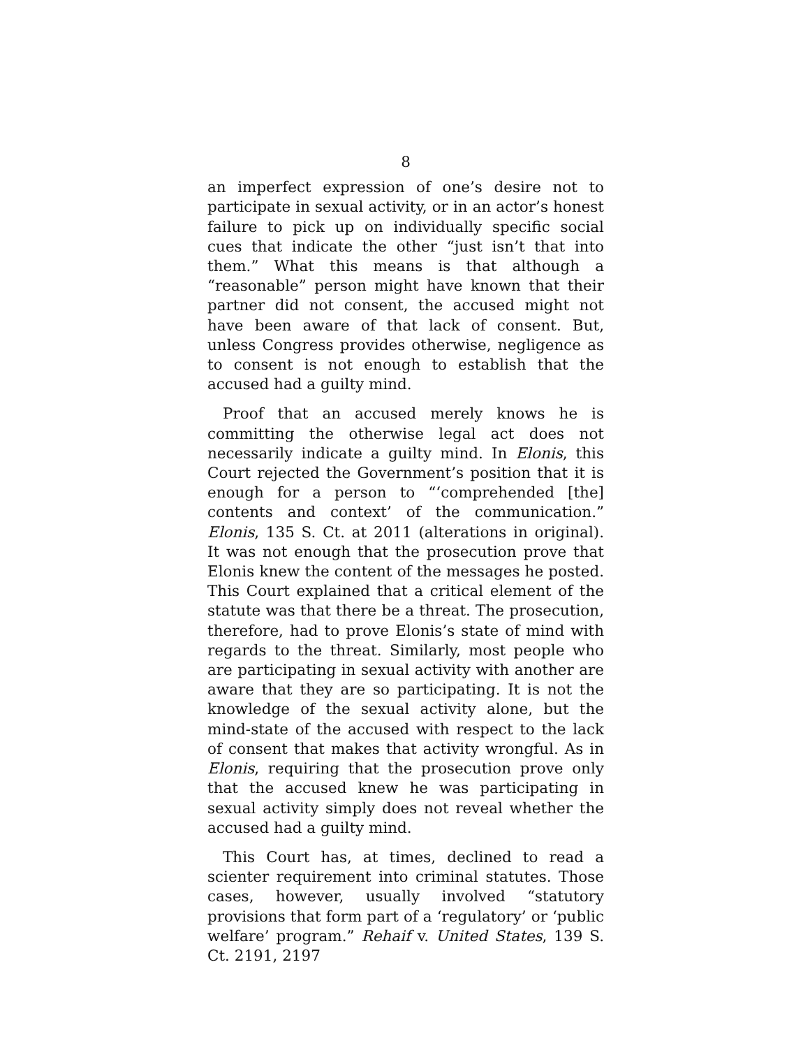8
an imperfect expression of one’s desire not to participate in sexual activity, or in an actor’s honest failure to pick up on individually specific social cues that indicate the other “just isn’t that into them.” What this means is that although a “reasonable” person might have known that their partner did not consent, the accused might not have been aware of that lack of consent. But, unless Congress provides otherwise, negligence as to consent is not enough to establish that the accused had a guilty mind.
Proof that an accused merely knows he is committing the otherwise legal act does not necessarily indicate a guilty mind. In Elonis, this Court rejected the Government’s position that it is enough for a person to “‘comprehended [the] contents and context’ of the communication.” Elonis, 135 S. Ct. at 2011 (alterations in original). It was not enough that the prosecution prove that Elonis knew the content of the messages he posted. This Court explained that a critical element of the statute was that there be a threat. The prosecution, therefore, had to prove Elonis’s state of mind with regards to the threat. Similarly, most people who are participating in sexual activity with another are aware that they are so participating. It is not the knowledge of the sexual activity alone, but the mind-state of the accused with respect to the lack of consent that makes that activity wrongful. As in Elonis, requiring that the prosecution prove only that the accused knew he was participating in sexual activity simply does not reveal whether the accused had a guilty mind.
This Court has, at times, declined to read a scienter requirement into criminal statutes. Those cases, however, usually involved “statutory provisions that form part of a ‘regulatory’ or ‘public welfare’ program.” Rehaif v. United States, 139 S. Ct. 2191, 2197